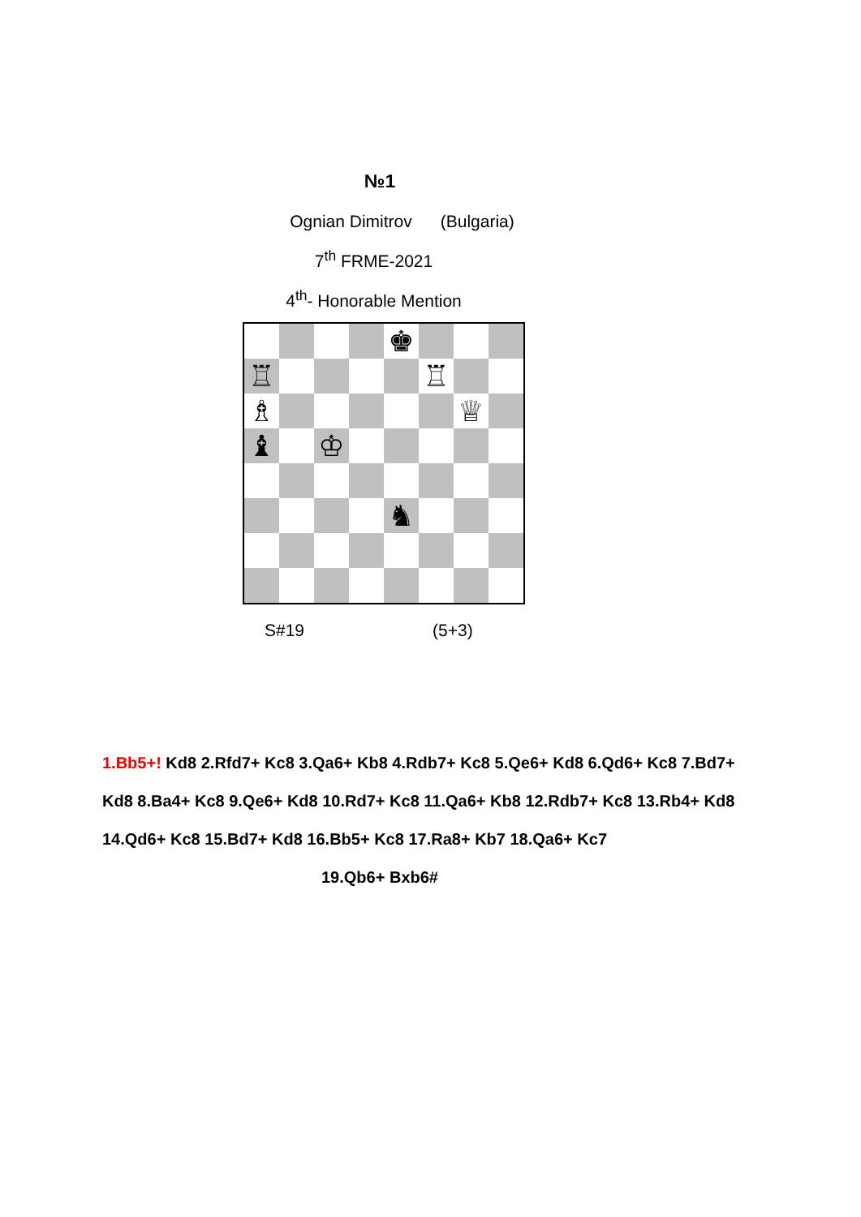№1
Ognian Dimitrov (Bulgaria)
7<sup>th</sup> FRME-2021
4<sup>th</sup>- Honorable Mention
♚
♖
♖
♗
♕
♝
♔
♞
S#19 (5+3)
1.Bb5+! Kd8 2.Rfd7+ Kc8 3.Qa6+ Kb8 4.Rdb7+ Kc8 5.Qe6+ Kd8 6.Qd6+ Kc8 7.Bd7+ Kd8 8.Ba4+ Kc8 9.Qe6+ Kd8 10.Rd7+ Kc8 11.Qa6+ Kb8 12.Rdb7+ Kc8 13.Rb4+ Kd8 14.Qd6+ Kc8 15.Bd7+ Kd8 16.Bb5+ Kc8 17.Ra8+ Kb7 18.Qa6+ Kc7
19.Qb6+ Bxb6#